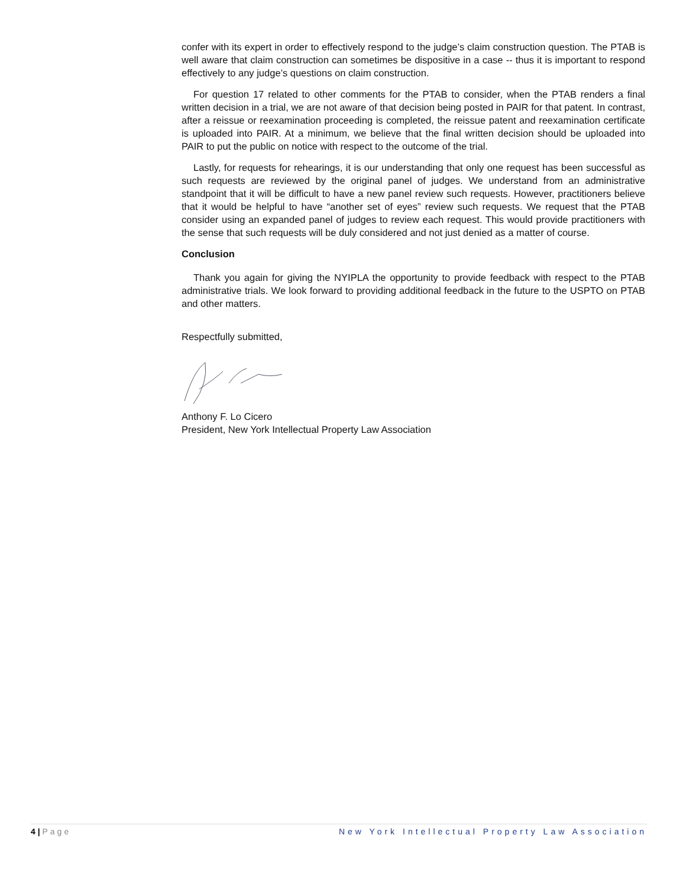confer with its expert in order to effectively respond to the judge’s claim construction question. The PTAB is well aware that claim construction can sometimes be dispositive in a case -- thus it is important to respond effectively to any judge’s questions on claim construction.
For question 17 related to other comments for the PTAB to consider, when the PTAB renders a final written decision in a trial, we are not aware of that decision being posted in PAIR for that patent. In contrast, after a reissue or reexamination proceeding is completed, the reissue patent and reexamination certificate is uploaded into PAIR. At a minimum, we believe that the final written decision should be uploaded into PAIR to put the public on notice with respect to the outcome of the trial.
Lastly, for requests for rehearings, it is our understanding that only one request has been successful as such requests are reviewed by the original panel of judges. We understand from an administrative standpoint that it will be difficult to have a new panel review such requests. However, practitioners believe that it would be helpful to have “another set of eyes” review such requests. We request that the PTAB consider using an expanded panel of judges to review each request. This would provide practitioners with the sense that such requests will be duly considered and not just denied as a matter of course.
Conclusion
Thank you again for giving the NYIPLA the opportunity to provide feedback with respect to the PTAB administrative trials. We look forward to providing additional feedback in the future to the USPTO on PTAB and other matters.
Respectfully submitted,
Anthony F. Lo Cicero
President, New York Intellectual Property Law Association
4 | Page New York Intellectual Property Law Association